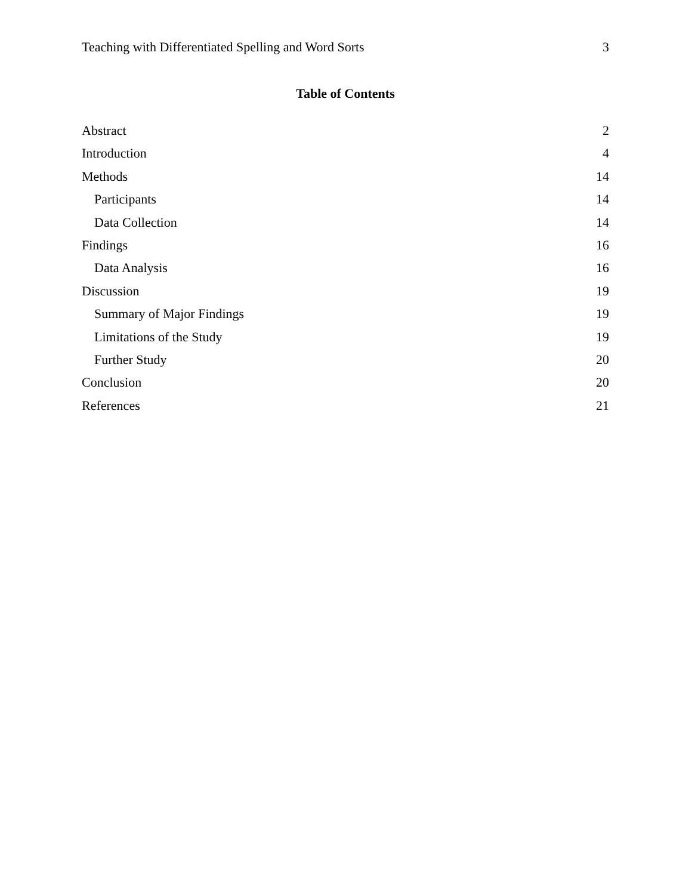Teaching with Differentiated Spelling and Word Sorts 3
Table of Contents
Abstract 2
Introduction 4
Methods 14
Participants 14
Data Collection 14
Findings 16
Data Analysis 16
Discussion 19
Summary of Major Findings 19
Limitations of the Study 19
Further Study 20
Conclusion 20
References 21